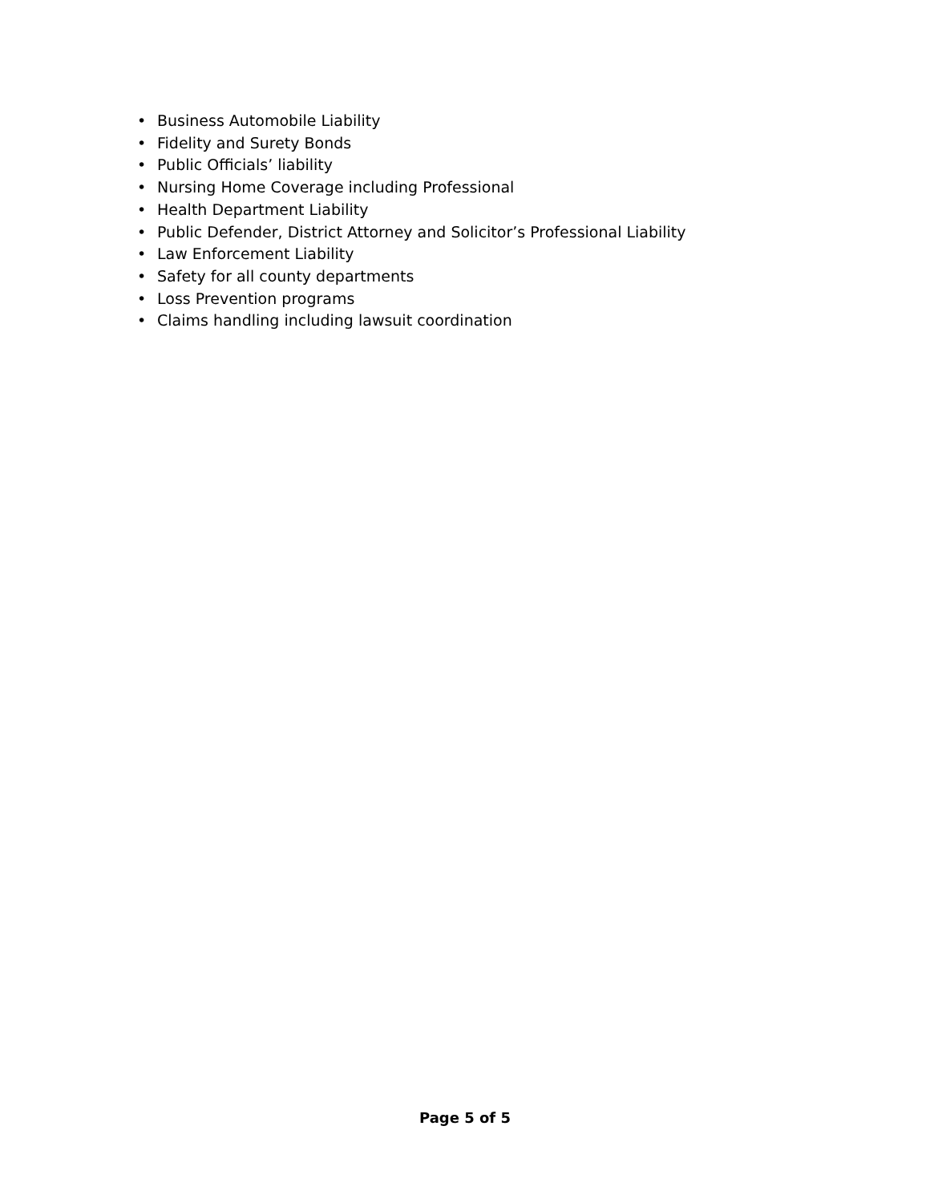• Business Automobile Liability
• Fidelity and Surety Bonds
• Public Officials’ liability
• Nursing Home Coverage including Professional
• Health Department Liability
• Public Defender, District Attorney and Solicitor’s Professional Liability
• Law Enforcement Liability
• Safety for all county departments
• Loss Prevention programs
• Claims handling including lawsuit coordination
Page 5 of 5